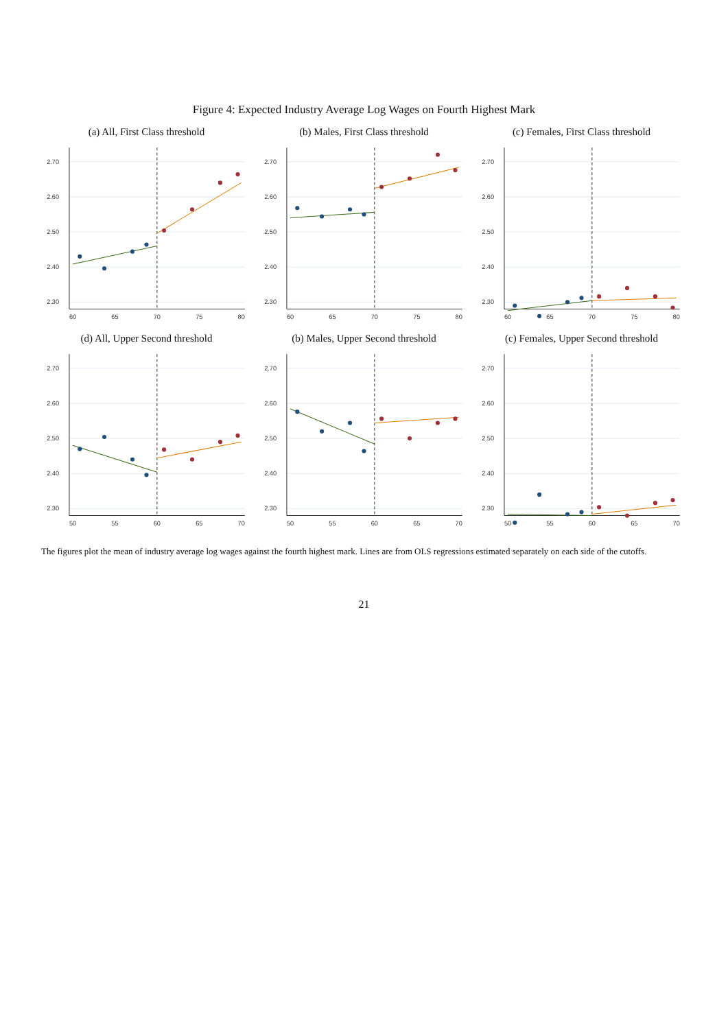Figure 4: Expected Industry Average Log Wages on Fourth Highest Mark
(a) All, First Class threshold
2.70
2.60
2.50
2.40
2.30
60
65
70
75
80
(b) Males, First Class threshold
2.70
2.60
2.50
2.40
2.30
60
65
70
75
80
(c) Females, First Class threshold
2.70
2.60
2.50
2.40
2.30
60
65
70
75
80
(d) All, Upper Second threshold
2.70
2.60
2.50
2.40
2.30
50
55
60
65
70
(b) Males, Upper Second threshold
2.70
2.60
2.50
2.40
2.30
50
55
60
65
70
(c) Females, Upper Second threshold
2.70
2.60
2.50
2.40
2.30
50
55
60
65
70
The figures plot the mean of industry average log wages against the fourth highest mark. Lines are from OLS regressions estimated separately on each side of the cutoffs.
21